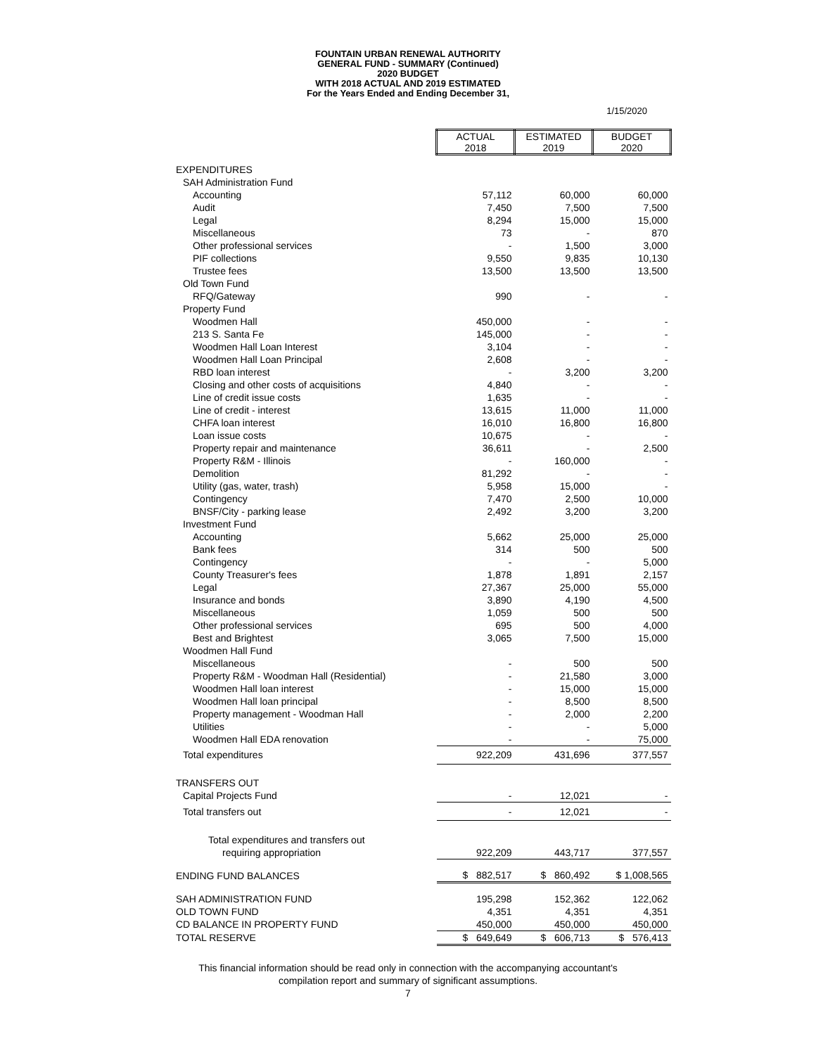FOUNTAIN URBAN RENEWAL AUTHORITY
GENERAL FUND - SUMMARY (Continued)
2020 BUDGET
WITH 2018 ACTUAL AND 2019 ESTIMATED
For the Years Ended and Ending December 31,
1/15/2020
| | ACTUAL 2018 | ESTIMATED 2019 | BUDGET 2020 |
| EXPENDITURES | | | |
| SAH Administration Fund | | | |
| Accounting | 57,112 | 60,000 | 60,000 |
| Audit | 7,450 | 7,500 | 7,500 |
| Legal | 8,294 | 15,000 | 15,000 |
| Miscellaneous | 73 | - | 870 |
| Other professional services | - | 1,500 | 3,000 |
| PIF collections | 9,550 | 9,835 | 10,130 |
| Trustee fees | 13,500 | 13,500 | 13,500 |
| Old Town Fund | | | |
| RFQ/Gateway | 990 | - | - |
| Property Fund | | | |
| Woodmen Hall | 450,000 | - | - |
| 213 S. Santa Fe | 145,000 | - | - |
| Woodmen Hall Loan Interest | 3,104 | - | - |
| Woodmen Hall Loan Principal | 2,608 | - | - |
| RBD loan interest | - | 3,200 | 3,200 |
| Closing and other costs of acquisitions | 4,840 | - | - |
| Line of credit issue costs | 1,635 | - | - |
| Line of credit - interest | 13,615 | 11,000 | 11,000 |
| CHFA loan interest | 16,010 | 16,800 | 16,800 |
| Loan issue costs | 10,675 | - | - |
| Property repair and maintenance | 36,611 | - | 2,500 |
| Property R&M - Illinois | - | 160,000 | - |
| Demolition | 81,292 | - | - |
| Utility (gas, water, trash) | 5,958 | 15,000 | - |
| Contingency | 7,470 | 2,500 | 10,000 |
| BNSF/City - parking lease | 2,492 | 3,200 | 3,200 |
| Investment Fund | | | |
| Accounting | 5,662 | 25,000 | 25,000 |
| Bank fees | 314 | 500 | 500 |
| Contingency | - | - | 5,000 |
| County Treasurer's fees | 1,878 | 1,891 | 2,157 |
| Legal | 27,367 | 25,000 | 55,000 |
| Insurance and bonds | 3,890 | 4,190 | 4,500 |
| Miscellaneous | 1,059 | 500 | 500 |
| Other professional services | 695 | 500 | 4,000 |
| Best and Brightest | 3,065 | 7,500 | 15,000 |
| Woodmen Hall Fund | | | |
| Miscellaneous | - | 500 | 500 |
| Property R&M - Woodman Hall (Residential) | - | 21,580 | 3,000 |
| Woodmen Hall loan interest | - | 15,000 | 15,000 |
| Woodmen Hall loan principal | - | 8,500 | 8,500 |
| Property management - Woodman Hall | - | 2,000 | 2,200 |
| Utilities | - | - | 5,000 |
| Woodmen Hall EDA renovation | - | - | 75,000 |
| Total expenditures | 922,209 | 431,696 | 377,557 |
| TRANSFERS OUT | | | |
| Capital Projects Fund | - | 12,021 | - |
| Total transfers out | - | 12,021 | - |
| Total expenditures and transfers out | | | |
| requiring appropriation | 922,209 | 443,717 | 377,557 |
| ENDING FUND BALANCES | $ 882,517 | $ 860,492 | $ 1,008,565 |
| SAH ADMINISTRATION FUND | 195,298 | 152,362 | 122,062 |
| OLD TOWN FUND | 4,351 | 4,351 | 4,351 |
| CD BALANCE IN PROPERTY FUND | 450,000 | 450,000 | 450,000 |
| TOTAL RESERVE | $ 649,649 | $ 606,713 | $ 576,413 |
This financial information should be read only in connection with the accompanying accountant's
compilation report and summary of significant assumptions.
7